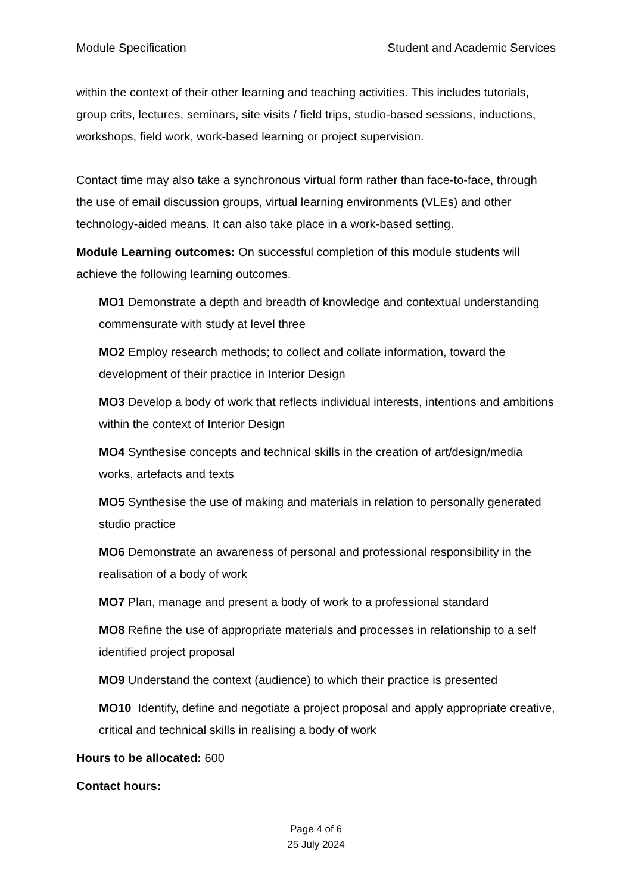Module Specification Student and Academic Services
within the context of their other learning and teaching activities. This includes tutorials, group crits, lectures, seminars, site visits / field trips, studio-based sessions, inductions, workshops, field work, work-based learning or project supervision.
Contact time may also take a synchronous virtual form rather than face-to-face, through the use of email discussion groups, virtual learning environments (VLEs) and other technology-aided means. It can also take place in a work-based setting.
Module Learning outcomes: On successful completion of this module students will achieve the following learning outcomes.
MO1 Demonstrate a depth and breadth of knowledge and contextual understanding commensurate with study at level three
MO2 Employ research methods; to collect and collate information, toward the development of their practice in Interior Design
MO3 Develop a body of work that reflects individual interests, intentions and ambitions within the context of Interior Design
MO4 Synthesise concepts and technical skills in the creation of art/design/media works, artefacts and texts
MO5 Synthesise the use of making and materials in relation to personally generated studio practice
MO6 Demonstrate an awareness of personal and professional responsibility in the realisation of a body of work
MO7 Plan, manage and present a body of work to a professional standard
MO8 Refine the use of appropriate materials and processes in relationship to a self identified project proposal
MO9 Understand the context (audience) to which their practice is presented
MO10 Identify, define and negotiate a project proposal and apply appropriate creative, critical and technical skills in realising a body of work
Hours to be allocated: 600
Contact hours:
Page 4 of 6
25 July 2024